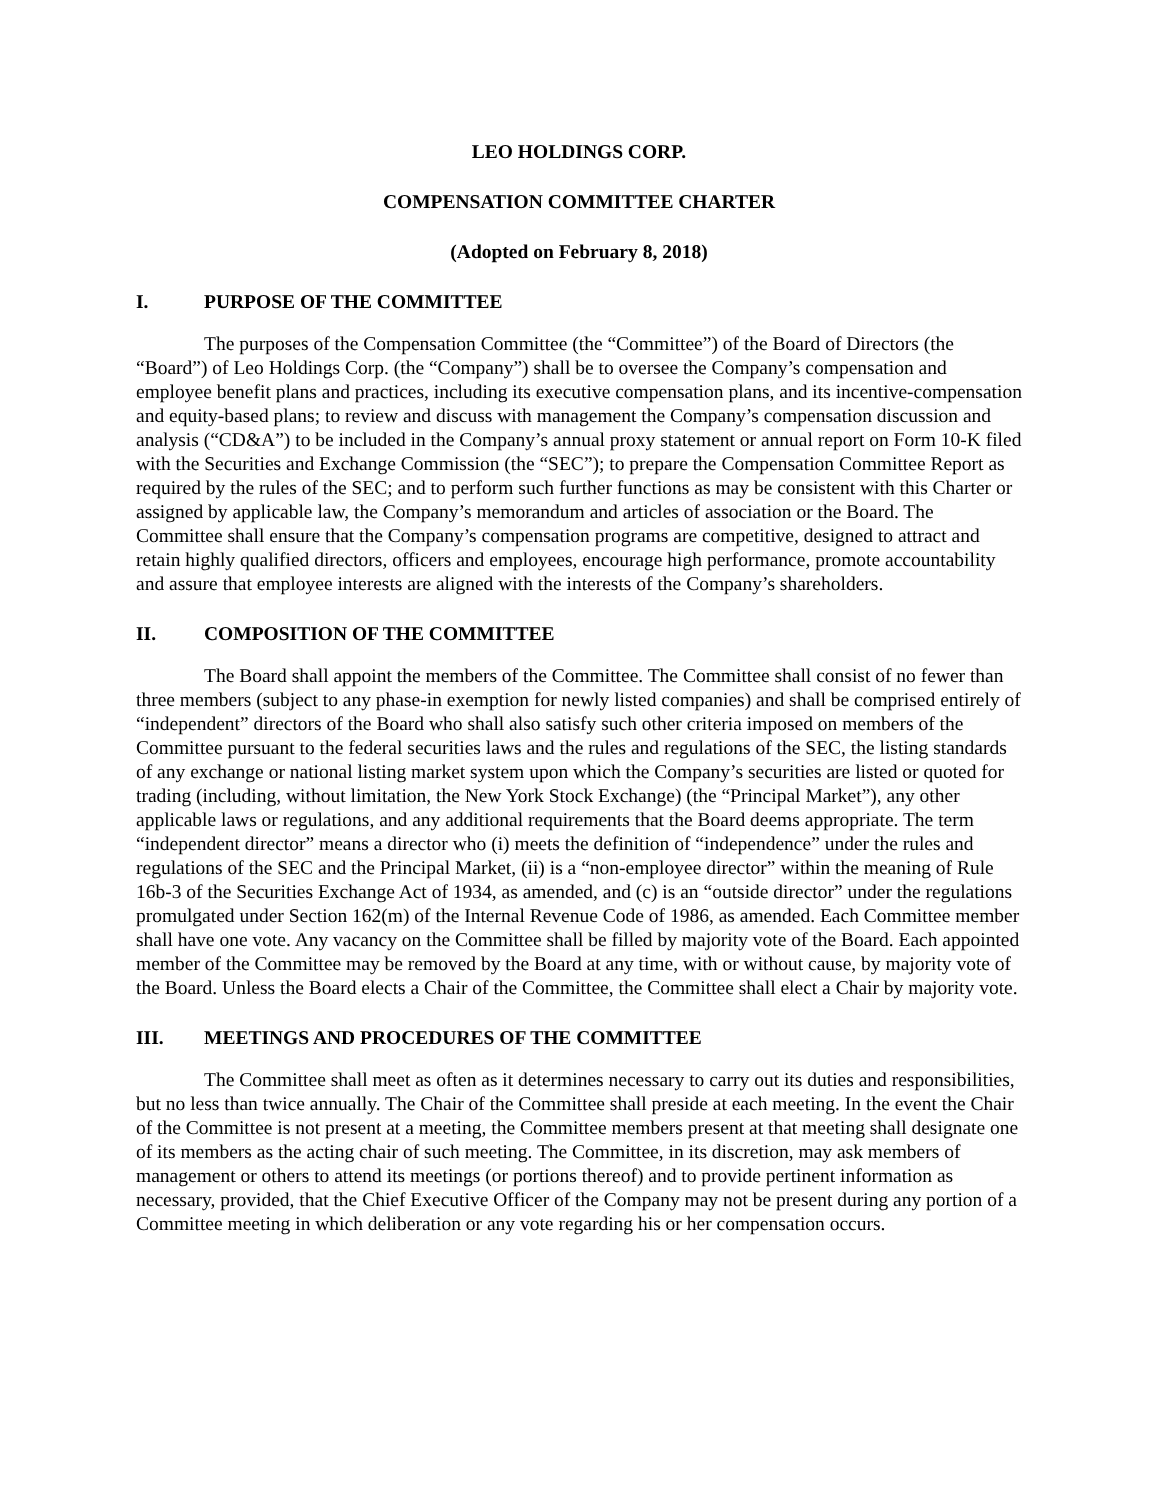LEO HOLDINGS CORP.
COMPENSATION COMMITTEE CHARTER
(Adopted on February 8, 2018)
I. PURPOSE OF THE COMMITTEE
The purposes of the Compensation Committee (the “Committee”) of the Board of Directors (the “Board”) of Leo Holdings Corp. (the “Company”) shall be to oversee the Company’s compensation and employee benefit plans and practices, including its executive compensation plans, and its incentive-compensation and equity-based plans; to review and discuss with management the Company’s compensation discussion and analysis (“CD&A”) to be included in the Company’s annual proxy statement or annual report on Form 10-K filed with the Securities and Exchange Commission (the “SEC”); to prepare the Compensation Committee Report as required by the rules of the SEC; and to perform such further functions as may be consistent with this Charter or assigned by applicable law, the Company’s memorandum and articles of association or the Board. The Committee shall ensure that the Company’s compensation programs are competitive, designed to attract and retain highly qualified directors, officers and employees, encourage high performance, promote accountability and assure that employee interests are aligned with the interests of the Company’s shareholders.
II. COMPOSITION OF THE COMMITTEE
The Board shall appoint the members of the Committee. The Committee shall consist of no fewer than three members (subject to any phase-in exemption for newly listed companies) and shall be comprised entirely of “independent” directors of the Board who shall also satisfy such other criteria imposed on members of the Committee pursuant to the federal securities laws and the rules and regulations of the SEC, the listing standards of any exchange or national listing market system upon which the Company’s securities are listed or quoted for trading (including, without limitation, the New York Stock Exchange) (the “Principal Market”), any other applicable laws or regulations, and any additional requirements that the Board deems appropriate. The term “independent director” means a director who (i) meets the definition of “independence” under the rules and regulations of the SEC and the Principal Market, (ii) is a “non-employee director” within the meaning of Rule 16b-3 of the Securities Exchange Act of 1934, as amended, and (c) is an “outside director” under the regulations promulgated under Section 162(m) of the Internal Revenue Code of 1986, as amended. Each Committee member shall have one vote. Any vacancy on the Committee shall be filled by majority vote of the Board. Each appointed member of the Committee may be removed by the Board at any time, with or without cause, by majority vote of the Board. Unless the Board elects a Chair of the Committee, the Committee shall elect a Chair by majority vote.
III. MEETINGS AND PROCEDURES OF THE COMMITTEE
The Committee shall meet as often as it determines necessary to carry out its duties and responsibilities, but no less than twice annually. The Chair of the Committee shall preside at each meeting. In the event the Chair of the Committee is not present at a meeting, the Committee members present at that meeting shall designate one of its members as the acting chair of such meeting. The Committee, in its discretion, may ask members of management or others to attend its meetings (or portions thereof) and to provide pertinent information as necessary, provided, that the Chief Executive Officer of the Company may not be present during any portion of a Committee meeting in which deliberation or any vote regarding his or her compensation occurs.